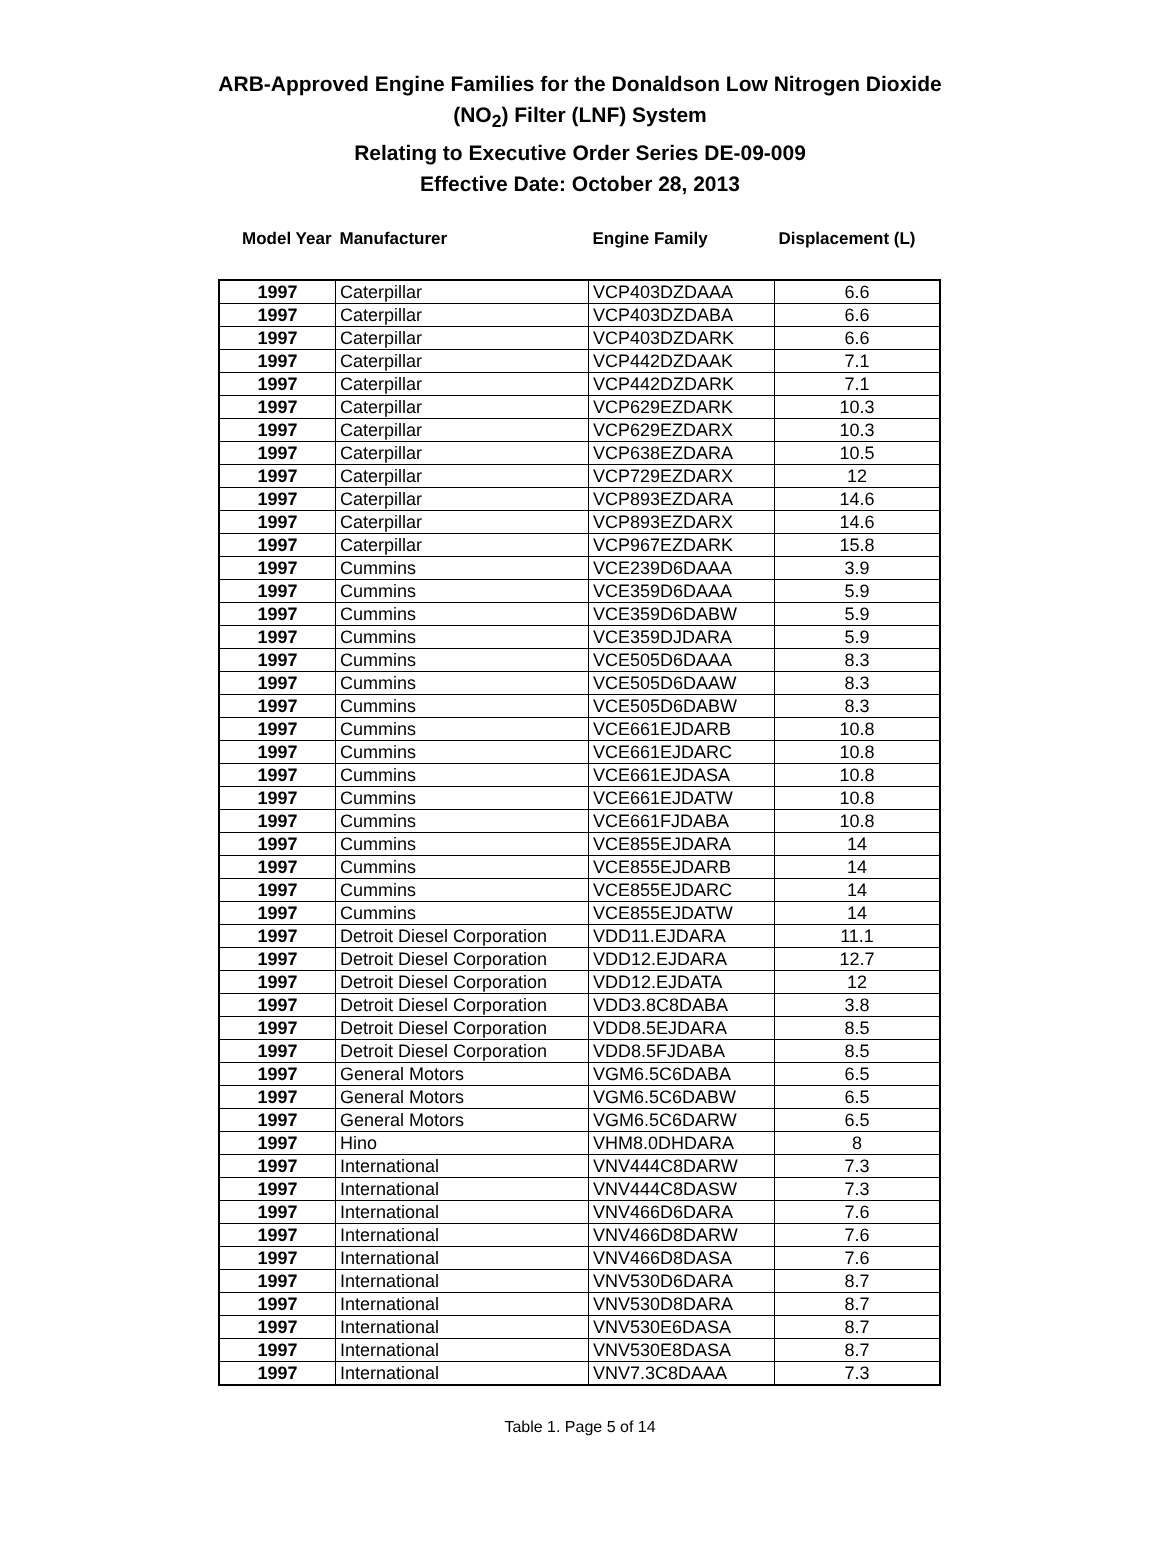ARB-Approved Engine Families for the Donaldson Low Nitrogen Dioxide
(NO<sub>2</sub>) Filter (LNF) System
Relating to Executive Order Series DE-09-009
Effective Date: October 28, 2013
| Model Year | Manufacturer | Engine Family | Displacement (L) |
| --- | --- | --- | --- |
| 1997 | Caterpillar | VCP403DZDAAA | 6.6 |
| 1997 | Caterpillar | VCP403DZDABA | 6.6 |
| 1997 | Caterpillar | VCP403DZDARK | 6.6 |
| 1997 | Caterpillar | VCP442DZDAAK | 7.1 |
| 1997 | Caterpillar | VCP442DZDARK | 7.1 |
| 1997 | Caterpillar | VCP629EZDARK | 10.3 |
| 1997 | Caterpillar | VCP629EZDARX | 10.3 |
| 1997 | Caterpillar | VCP638EZDARA | 10.5 |
| 1997 | Caterpillar | VCP729EZDARX | 12 |
| 1997 | Caterpillar | VCP893EZDARA | 14.6 |
| 1997 | Caterpillar | VCP893EZDARX | 14.6 |
| 1997 | Caterpillar | VCP967EZDARK | 15.8 |
| 1997 | Cummins | VCE239D6DAAA | 3.9 |
| 1997 | Cummins | VCE359D6DAAA | 5.9 |
| 1997 | Cummins | VCE359D6DABW | 5.9 |
| 1997 | Cummins | VCE359DJDARA | 5.9 |
| 1997 | Cummins | VCE505D6DAAA | 8.3 |
| 1997 | Cummins | VCE505D6DAAW | 8.3 |
| 1997 | Cummins | VCE505D6DABW | 8.3 |
| 1997 | Cummins | VCE661EJDARB | 10.8 |
| 1997 | Cummins | VCE661EJDARC | 10.8 |
| 1997 | Cummins | VCE661EJDASA | 10.8 |
| 1997 | Cummins | VCE661EJDATW | 10.8 |
| 1997 | Cummins | VCE661FJDABA | 10.8 |
| 1997 | Cummins | VCE855EJDARA | 14 |
| 1997 | Cummins | VCE855EJDARB | 14 |
| 1997 | Cummins | VCE855EJDARC | 14 |
| 1997 | Cummins | VCE855EJDATW | 14 |
| 1997 | Detroit Diesel Corporation | VDD11.EJDARA | 11.1 |
| 1997 | Detroit Diesel Corporation | VDD12.EJDARA | 12.7 |
| 1997 | Detroit Diesel Corporation | VDD12.EJDATA | 12 |
| 1997 | Detroit Diesel Corporation | VDD3.8C8DABA | 3.8 |
| 1997 | Detroit Diesel Corporation | VDD8.5EJDARA | 8.5 |
| 1997 | Detroit Diesel Corporation | VDD8.5FJDABA | 8.5 |
| 1997 | General Motors | VGM6.5C6DABA | 6.5 |
| 1997 | General Motors | VGM6.5C6DABW | 6.5 |
| 1997 | General Motors | VGM6.5C6DARW | 6.5 |
| 1997 | Hino | VHM8.0DHDARA | 8 |
| 1997 | International | VNV444C8DARW | 7.3 |
| 1997 | International | VNV444C8DASW | 7.3 |
| 1997 | International | VNV466D6DARA | 7.6 |
| 1997 | International | VNV466D8DARW | 7.6 |
| 1997 | International | VNV466D8DASA | 7.6 |
| 1997 | International | VNV530D6DARA | 8.7 |
| 1997 | International | VNV530D8DARA | 8.7 |
| 1997 | International | VNV530E6DASA | 8.7 |
| 1997 | International | VNV530E8DASA | 8.7 |
| 1997 | International | VNV7.3C8DAAA | 7.3 |
Table 1. Page 5 of 14